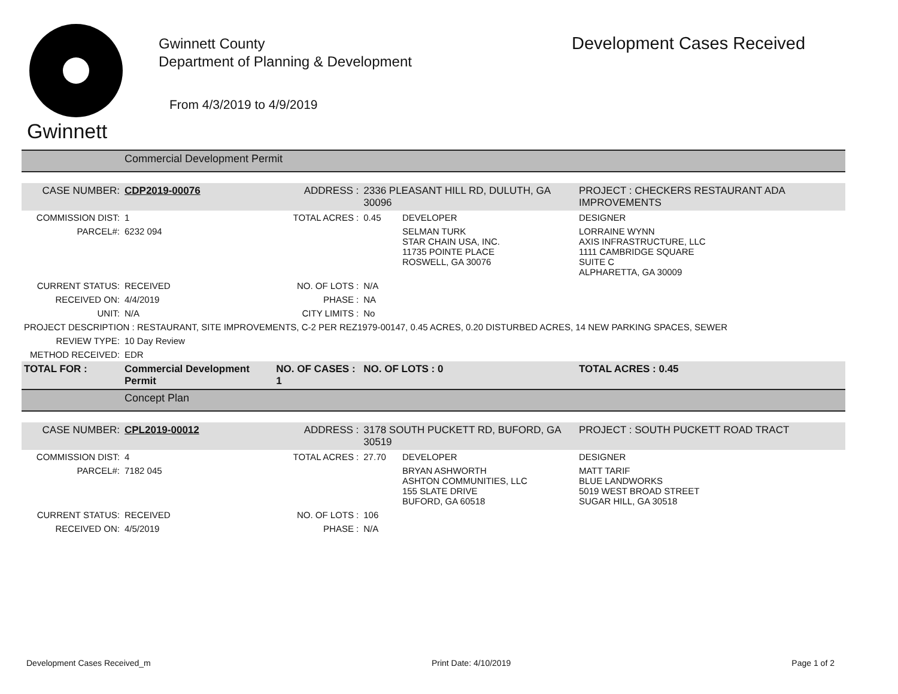Gwinnett
Gwinnett County
Department of Planning & Development
From 4/3/2019 to 4/9/2019
Development Cases Received
| | Commercial Development Permit | | | | |
| CASE NUMBER: | CDP2019-00076 | ADDRESS : | 2336 PLEASANT HILL RD, DULUTH, GA 30096 | | PROJECT : CHECKERS RESTAURANT ADA IMPROVEMENTS |
| COMMISSION DIST: | 1 | TOTAL ACRES : | 0.45 | DEVELOPER | DESIGNER |
| PARCEL#: | 6232 094 | | | SELMAN TURK STAR CHAIN USA, INC. 11735 POINTE PLACE ROSWELL, GA 30076 | LORRAINE WYNN AXIS INFRASTRUCTURE, LLC 1111 CAMBRIDGE SQUARE SUITE C ALPHARETTA, GA 30009 |
| CURRENT STATUS: | RECEIVED | NO. OF LOTS : | N/A | | |
| RECEIVED ON: | 4/4/2019 | PHASE : | NA | | |
| UNIT: | N/A | CITY LIMITS : | No | | |
| PROJECT DESCRIPTION : RESTAURANT, SITE IMPROVEMENTS, C-2 PER REZ1979-00147, 0.45 ACRES, 0.20 DISTURBED ACRES, 14 NEW PARKING SPACES, SEWER | | | | | |
| REVIEW TYPE: | 10 Day Review | | | | |
| METHOD RECEIVED: | EDR | | | | |
| TOTAL FOR : | Commercial Development Permit | NO. OF CASES : 1 | NO. OF LOTS : 0 | | TOTAL ACRES : 0.45 |
| | Concept Plan | | | | |
| CASE NUMBER: | CPL2019-00012 | ADDRESS : | 3178 SOUTH PUCKETT RD, BUFORD, GA 30519 | | PROJECT : SOUTH PUCKETT ROAD TRACT |
| COMMISSION DIST: | 4 | TOTAL ACRES : | 27.70 | DEVELOPER | DESIGNER |
| PARCEL#: | 7182 045 | | | BRYAN ASHWORTH ASHTON COMMUNITIES, LLC 155 SLATE DRIVE BUFORD, GA 60518 | MATT TARIF BLUE LANDWORKS 5019 WEST BROAD STREET SUGAR HILL, GA 30518 |
| CURRENT STATUS: | RECEIVED | NO. OF LOTS : | 106 | | |
| RECEIVED ON: | 4/5/2019 | PHASE : | N/A | | |
Development Cases Received_m Print Date: 4/10/2019 Page 1 of 2